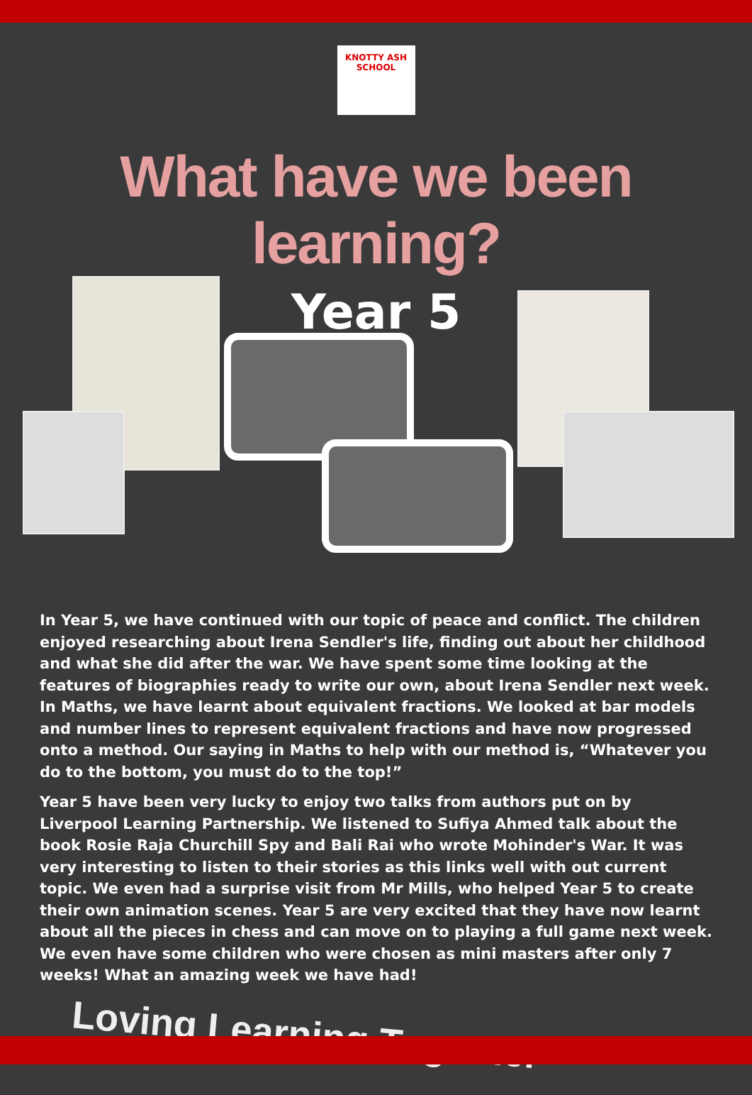KNOTTY ASH SCHOOL
What have we been learning?
Year 5
In Year 5, we have continued with our topic of peace and conflict. The children enjoyed researching about Irena Sendler's life, finding out about her childhood and what she did after the war. We have spent some time looking at the features of biographies ready to write our own, about Irena Sendler next week. In Maths, we have learnt about equivalent fractions. We looked at bar models and number lines to represent equivalent fractions and have now progressed onto a method. Our saying in Maths to help with our method is, “Whatever you do to the bottom, you must do to the top!”
Year 5 have been very lucky to enjoy two talks from authors put on by Liverpool Learning Partnership. We listened to Sufiya Ahmed talk about the book Rosie Raja Churchill Spy and Bali Rai who wrote Mohinder's War. It was very interesting to listen to their stories as this links well with out current topic. We even had a surprise visit from Mr Mills, who helped Year 5 to create their own animation scenes. Year 5 are very excited that they have now learnt about all the pieces in chess and can move on to playing a full game next week. We even have some children who were chosen as mini masters after only 7 weeks! What an amazing week we have had!
Loving Learning Together